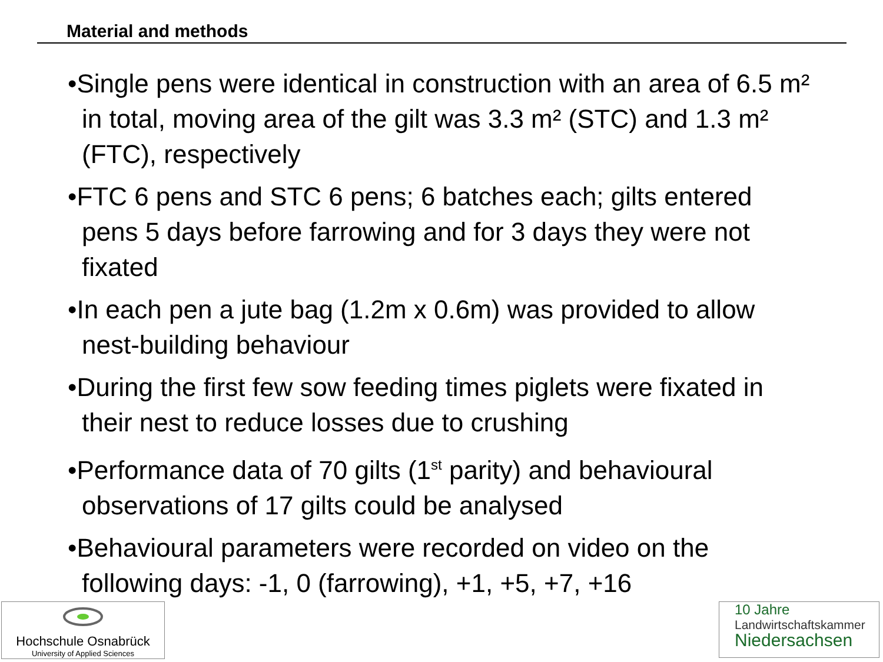Material and methods
•Single pens were identical in construction with an area of 6.5 m² in total, moving area of the gilt was 3.3 m² (STC) and 1.3 m² (FTC), respectively
•FTC 6 pens and STC 6 pens; 6 batches each; gilts entered pens 5 days before farrowing and for 3 days they were not fixated
•In each pen a jute bag (1.2m x 0.6m) was provided to allow nest-building behaviour
•During the first few sow feeding times piglets were fixated in their nest to reduce losses due to crushing
•Performance data of 70 gilts (1<sup>st</sup> parity) and behavioural observations of 17 gilts could be analysed
•Behavioural parameters were recorded on video on the following days: -1, 0 (farrowing), +1, +5, +7, +16
Hochschule Osnabrück
University of Applied Sciences
10 Jahre
Landwirtschaftskammer
Niedersachsen